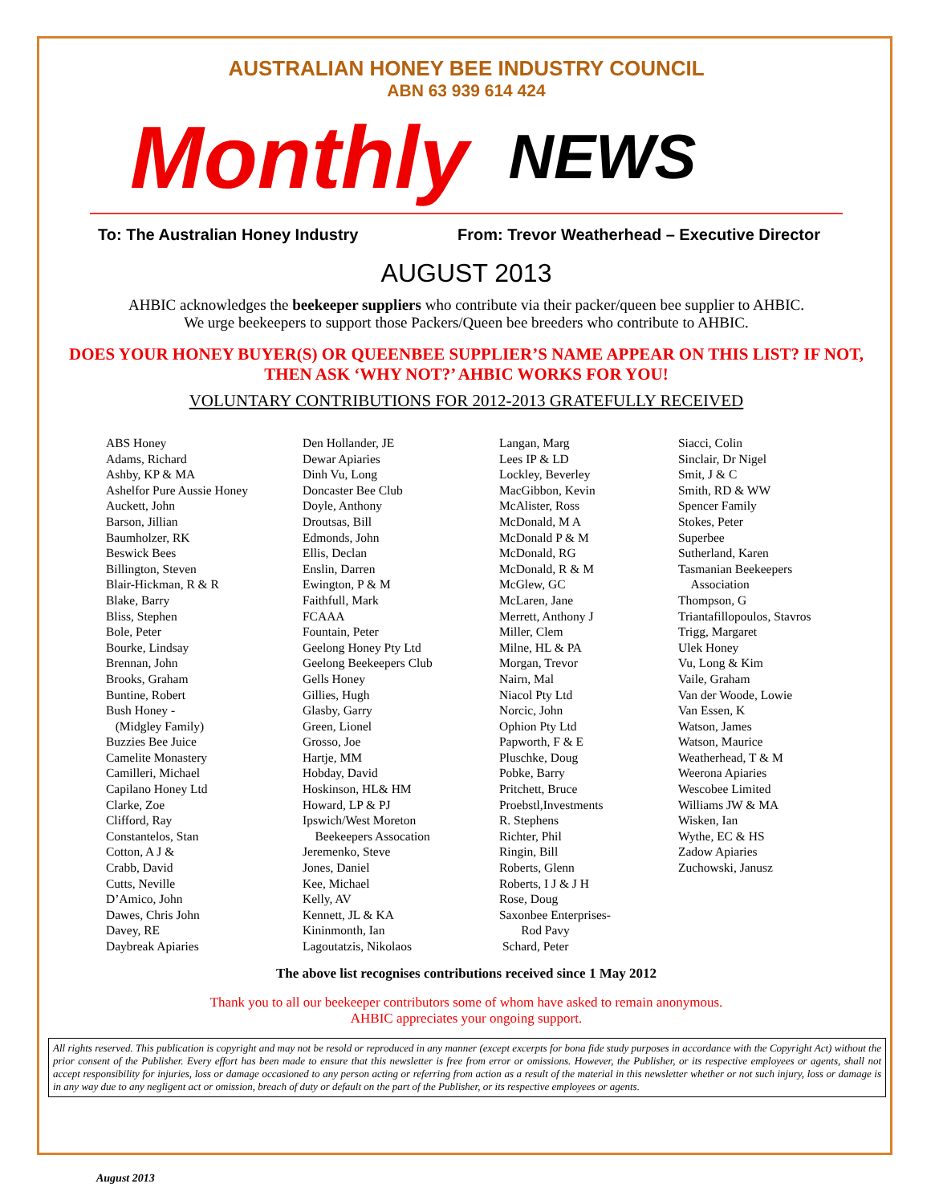AUSTRALIAN HONEY BEE INDUSTRY COUNCIL
ABN 63 939 614 424
Monthly NEWS
To: The Australian Honey Industry From: Trevor Weatherhead – Executive Director
AUGUST 2013
AHBIC acknowledges the beekeeper suppliers who contribute via their packer/queen bee supplier to AHBIC.
We urge beekeepers to support those Packers/Queen bee breeders who contribute to AHBIC.
DOES YOUR HONEY BUYER(S) OR QUEENBEE SUPPLIER’S NAME APPEAR ON THIS LIST? IF NOT, THEN ASK ‘WHY NOT?’ AHBIC WORKS FOR YOU!
VOLUNTARY CONTRIBUTIONS FOR 2012-2013 GRATEFULLY RECEIVED
ABS Honey
Adams, Richard
Ashby, KP & MA
Ashelfor Pure Aussie Honey
Auckett, John
Barson, Jillian
Baumholzer, RK
Beswick Bees
Billington, Steven
Blair-Hickman, R & R
Blake, Barry
Bliss, Stephen
Bole, Peter
Bourke, Lindsay
Brennan, John
Brooks, Graham
Buntine, Robert
Bush Honey -
(Midgley Family)
Buzzies Bee Juice
Camelite Monastery
Camilleri, Michael
Capilano Honey Ltd
Clarke, Zoe
Clifford, Ray
Constantelos, Stan
Cotton, A J &
Crabb, David
Cutts, Neville
D’Amico, John
Dawes, Chris John
Davey, RE
Daybreak Apiaries
Den Hollander, JE
Dewar Apiaries
Dinh Vu, Long
Doncaster Bee Club
Doyle, Anthony
Droutsas, Bill
Edmonds, John
Ellis, Declan
Enslin, Darren
Ewington, P & M
Faithfull, Mark
FCAAA
Fountain, Peter
Geelong Honey Pty Ltd
Geelong Beekeepers Club
Gells Honey
Gillies, Hugh
Glasby, Garry
Green, Lionel
Grosso, Joe
Hartje, MM
Hobday, David
Hoskinson, HL& HM
Howard, LP & PJ
Ipswich/West Moreton
Beekeepers Assocation
Jeremenko, Steve
Jones, Daniel
Kee, Michael
Kelly, AV
Kennett, JL & KA
Kininmonth, Ian
Lagoutatzis, Nikolaos
Langan, Marg
Lees IP & LD
Lockley, Beverley
MacGibbon, Kevin
McAlister, Ross
McDonald, M A
McDonald P & M
McDonald, RG
McDonald, R & M
McGlew, GC
McLaren, Jane
Merrett, Anthony J
Miller, Clem
Milne, HL & PA
Morgan, Trevor
Nairn, Mal
Niacol Pty Ltd
Norcic, John
Ophion Pty Ltd
Papworth, F & E
Pluschke, Doug
Pobke, Barry
Pritchett, Bruce
Proebstl,Investments
R. Stephens
Richter, Phil
Ringin, Bill
Roberts, Glenn
Roberts, I J & J H
Rose, Doug
Saxonbee Enterprises-
Rod Pavy
Schard, Peter
Siacci, Colin
Sinclair, Dr Nigel
Smit, J & C
Smith, RD & WW
Spencer Family
Stokes, Peter
Superbee
Sutherland, Karen
Tasmanian Beekeepers
Association
Thompson, G
Triantafillopoulos, Stavros
Trigg, Margaret
Ulek Honey
Vu, Long & Kim
Vaile, Graham
Van der Woode, Lowie
Van Essen, K
Watson, James
Watson, Maurice
Weatherhead, T & M
Weerona Apiaries
Wescobee Limited
Williams JW & MA
Wisken, Ian
Wythe, EC & HS
Zadow Apiaries
Zuchowski, Janusz
The above list recognises contributions received since 1 May 2012
Thank you to all our beekeeper contributors some of whom have asked to remain anonymous.
AHBIC appreciates your ongoing support.
All rights reserved. This publication is copyright and may not be resold or reproduced in any manner (except excerpts for bona fide study purposes in accordance with the Copyright Act) without the prior consent of the Publisher. Every effort has been made to ensure that this newsletter is free from error or omissions. However, the Publisher, or its respective employees or agents, shall not accept responsibility for injuries, loss or damage occasioned to any person acting or referring from action as a result of the material in this newsletter whether or not such injury, loss or damage is in any way due to any negligent act or omission, breach of duty or default on the part of the Publisher, or its respective employees or agents.
August 2013